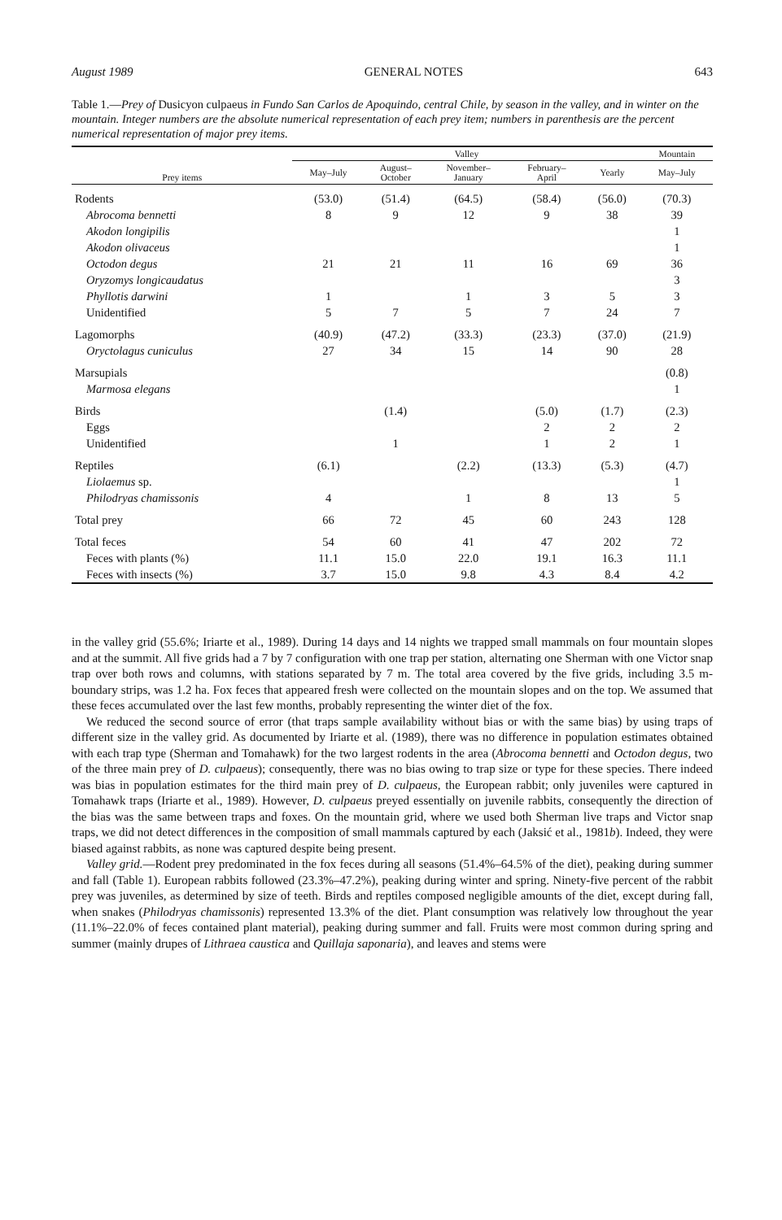August 1989 GENERAL NOTES 643
Table 1.—Prey of Dusicyon culpaeus in Fundo San Carlos de Apoquindo, central Chile, by season in the valley, and in winter on the mountain. Integer numbers are the absolute numerical representation of each prey item; numbers in parenthesis are the percent numerical representation of major prey items.
| Prey items | Valley | | | | | Mountain |
| --- | --- | --- | --- | --- | --- | --- |
| | May–July | August– October | November– January | February– April | Yearly | May–July |
| Rodents | (53.0) | (51.4) | (64.5) | (58.4) | (56.0) | (70.3) |
| Abrocoma bennetti | 8 | 9 | 12 | 9 | 38 | 39 |
| Akodon longipilis | | | | | | 1 |
| Akodon olivaceus | | | | | | 1 |
| Octodon degus | 21 | 21 | 11 | 16 | 69 | 36 |
| Oryzomys longicaudatus | | | | | | 3 |
| Phyllotis darwini | 1 | | 1 | 3 | 5 | 3 |
| Unidentified | 5 | 7 | 5 | 7 | 24 | 7 |
| Lagomorphs | (40.9) | (47.2) | (33.3) | (23.3) | (37.0) | (21.9) |
| Oryctolagus cuniculus | 27 | 34 | 15 | 14 | 90 | 28 |
| Marsupials | | | | | | (0.8) |
| Marmosa elegans | | | | | | 1 |
| Birds | | (1.4) | | (5.0) | (1.7) | (2.3) |
| Eggs | | | | 2 | 2 | 2 |
| Unidentified | | 1 | | 1 | 2 | 1 |
| Reptiles | (6.1) | | (2.2) | (13.3) | (5.3) | (4.7) |
| Liolaemus sp. | | | | | | 1 |
| Philodryas chamissonis | 4 | | 1 | 8 | 13 | 5 |
| Total prey | 66 | 72 | 45 | 60 | 243 | 128 |
| Total feces | 54 | 60 | 41 | 47 | 202 | 72 |
| Feces with plants (%) | 11.1 | 15.0 | 22.0 | 19.1 | 16.3 | 11.1 |
| Feces with insects (%) | 3.7 | 15.0 | 9.8 | 4.3 | 8.4 | 4.2 |
in the valley grid (55.6%; Iriarte et al., 1989). During 14 days and 14 nights we trapped small mammals on four mountain slopes and at the summit. All five grids had a 7 by 7 configuration with one trap per station, alternating one Sherman with one Victor snap trap over both rows and columns, with stations separated by 7 m. The total area covered by the five grids, including 3.5 m-boundary strips, was 1.2 ha. Fox feces that appeared fresh were collected on the mountain slopes and on the top. We assumed that these feces accumulated over the last few months, probably representing the winter diet of the fox.
We reduced the second source of error (that traps sample availability without bias or with the same bias) by using traps of different size in the valley grid. As documented by Iriarte et al. (1989), there was no difference in population estimates obtained with each trap type (Sherman and Tomahawk) for the two largest rodents in the area (Abrocoma bennetti and Octodon degus, two of the three main prey of D. culpaeus); consequently, there was no bias owing to trap size or type for these species. There indeed was bias in population estimates for the third main prey of D. culpaeus, the European rabbit; only juveniles were captured in Tomahawk traps (Iriarte et al., 1989). However, D. culpaeus preyed essentially on juvenile rabbits, consequently the direction of the bias was the same between traps and foxes. On the mountain grid, where we used both Sherman live traps and Victor snap traps, we did not detect differences in the composition of small mammals captured by each (Jaksić et al., 1981b). Indeed, they were biased against rabbits, as none was captured despite being present.
Valley grid.—Rodent prey predominated in the fox feces during all seasons (51.4%–64.5% of the diet), peaking during summer and fall (Table 1). European rabbits followed (23.3%–47.2%), peaking during winter and spring. Ninety-five percent of the rabbit prey was juveniles, as determined by size of teeth. Birds and reptiles composed negligible amounts of the diet, except during fall, when snakes (Philodryas chamissonis) represented 13.3% of the diet. Plant consumption was relatively low throughout the year (11.1%–22.0% of feces contained plant material), peaking during summer and fall. Fruits were most common during spring and summer (mainly drupes of Lithraea caustica and Quillaja saponaria), and leaves and stems were